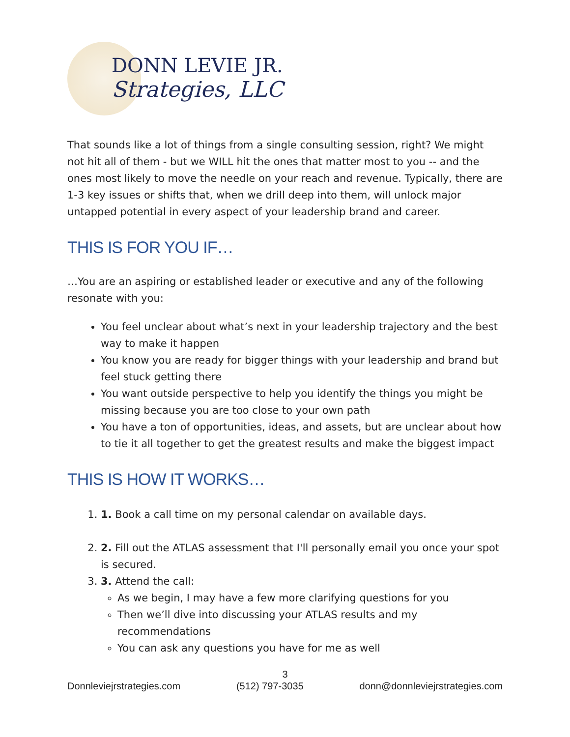DONN LEVIE JR.
Strategies, LLC
That sounds like a lot of things from a single consulting session, right? We might not hit all of them - but we WILL hit the ones that matter most to you -- and the ones most likely to move the needle on your reach and revenue. Typically, there are 1-3 key issues or shifts that, when we drill deep into them, will unlock major untapped potential in every aspect of your leadership brand and career.
THIS IS FOR YOU IF…
…You are an aspiring or established leader or executive and any of the following resonate with you:
You feel unclear about what’s next in your leadership trajectory and the best way to make it happen
You know you are ready for bigger things with your leadership and brand but feel stuck getting there
You want outside perspective to help you identify the things you might be missing because you are too close to your own path
You have a ton of opportunities, ideas, and assets, but are unclear about how to tie it all together to get the greatest results and make the biggest impact
THIS IS HOW IT WORKS…
1. 1. Book a call time on my personal calendar on available days.
2. 2. Fill out the ATLAS assessment that I'll personally email you once your spot is secured.
3. 3. Attend the call:
As we begin, I may have a few more clarifying questions for you
Then we’ll dive into discussing your ATLAS results and my recommendations
You can ask any questions you have for me as well
3
Donnleviejrstrategies.com (512) 797-3035 donn@donnleviejrstrategies.com